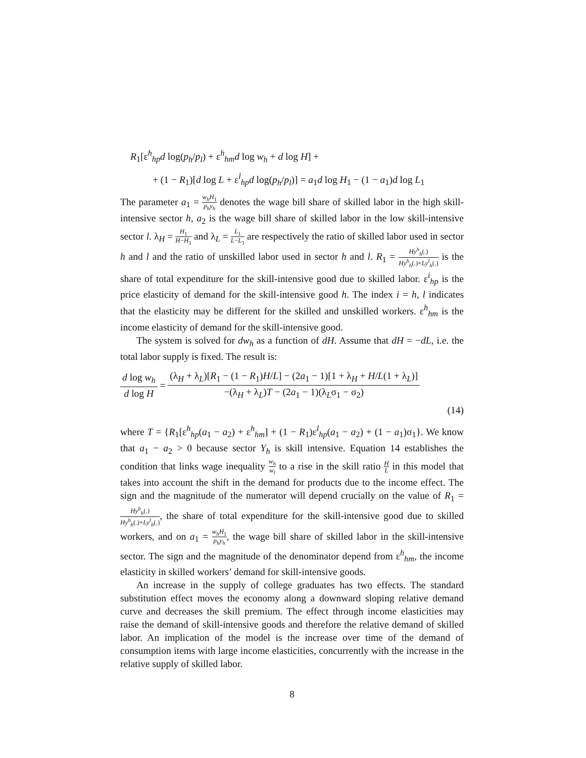R<sub>1</sub>[ε<sup>h</sup><sub>hp</sub>d log(p<sub>h</sub>/p<sub>l</sub>) + ε<sup>h</sup><sub>hm</sub>d log w<sub>h</sub> + d log H] +
+ (1 − R<sub>1</sub>)[d log L + ε<sup>l</sup><sub>hp</sub>d log(p<sub>h</sub>/p<sub>l</sub>)] = a<sub>1</sub>d log H<sub>1</sub> − (1 − a<sub>1</sub>)d log L<sub>1</sub>
The parameter a<sub>1</sub> = w<sub>h</sub>H<sub>1</sub> p<sub>h</sub>y<sub>h</sub> denotes the wage bill share of skilled labor in the high skill-intensive sector h, a<sub>2</sub> is the wage bill share of skilled labor in the low skill-intensive sector l. λ<sub>H</sub> = H<sub>1</sub> H−H<sub>1</sub> and λ<sub>L</sub> = L<sub>1</sub> L−L<sub>1</sub> are respectively the ratio of skilled labor used in sector h and l and the ratio of unskilled labor used in sector h and l. R<sub>1</sub> = Hy<sup>h</sup><sub>h</sub>(.) Hy<sup>h</sup><sub>h</sub>(.)+Ly<sup>l</sup><sub>h</sub>(.) is the share of total expenditure for the skill-intensive good due to skilled labor. ε<sup>i</sup><sub>hp</sub> is the price elasticity of demand for the skill-intensive good h. The index i = h, l indicates that the elasticity may be different for the skilled and unskilled workers. ε<sup>h</sup><sub>hm</sub> is the income elasticity of demand for the skill-intensive good.
The system is solved for dw<sub>h</sub> as a function of dH. Assume that dH = −dL, i.e. the total labor supply is fixed. The result is:
d log w<sub>h</sub> d log H = (λ<sub>H</sub> + λ<sub>L</sub>)[R<sub>1</sub> − (1 − R<sub>1</sub>)H/L] − (2a<sub>1</sub> − 1)[1 + λ<sub>H</sub> + H/L(1 + λ<sub>L</sub>)] −(λ<sub>H</sub> + λ<sub>L</sub>)T − (2a<sub>1</sub> − 1)(λ<sub>L</sub>σ<sub>1</sub> − σ<sub>2</sub>)
(14)
where T = {R<sub>1</sub>[ε<sup>h</sup><sub>hp</sub>(a<sub>1</sub> − a<sub>2</sub>) + ε<sup>h</sup><sub>hm</sub>] + (1 − R<sub>1</sub>)ε<sup>l</sup><sub>hp</sub>(a<sub>1</sub> − a<sub>2</sub>) + (1 − a<sub>1</sub>)σ<sub>1</sub>}. We know that a<sub>1</sub> − a<sub>2</sub> > 0 because sector Y<sub>h</sub> is skill intensive. Equation 14 establishes the condition that links wage inequality w<sub>h</sub> w<sub>l</sub> to a rise in the skill ratio H L in this model that takes into account the shift in the demand for products due to the income effect. The sign and the magnitude of the numerator will depend crucially on the value of R<sub>1</sub> = Hy<sup>h</sup><sub>h</sub>(.) Hy<sup>h</sup><sub>h</sub>(.)+Ly<sup>l</sup><sub>h</sub>(.), the share of total expenditure for the skill-intensive good due to skilled workers, and on a<sub>1</sub> = w<sub>h</sub>H<sub>1</sub> p<sub>h</sub>y<sub>h</sub>, the wage bill share of skilled labor in the skill-intensive sector. The sign and the magnitude of the denominator depend from ε<sup>h</sup><sub>hm</sub>, the income elasticity in skilled workers’ demand for skill-intensive goods.
An increase in the supply of college graduates has two effects. The standard substitution effect moves the economy along a downward sloping relative demand curve and decreases the skill premium. The effect through income elasticities may raise the demand of skill-intensive goods and therefore the relative demand of skilled labor. An implication of the model is the increase over time of the demand of consumption items with large income elasticities, concurrently with the increase in the relative supply of skilled labor.
8